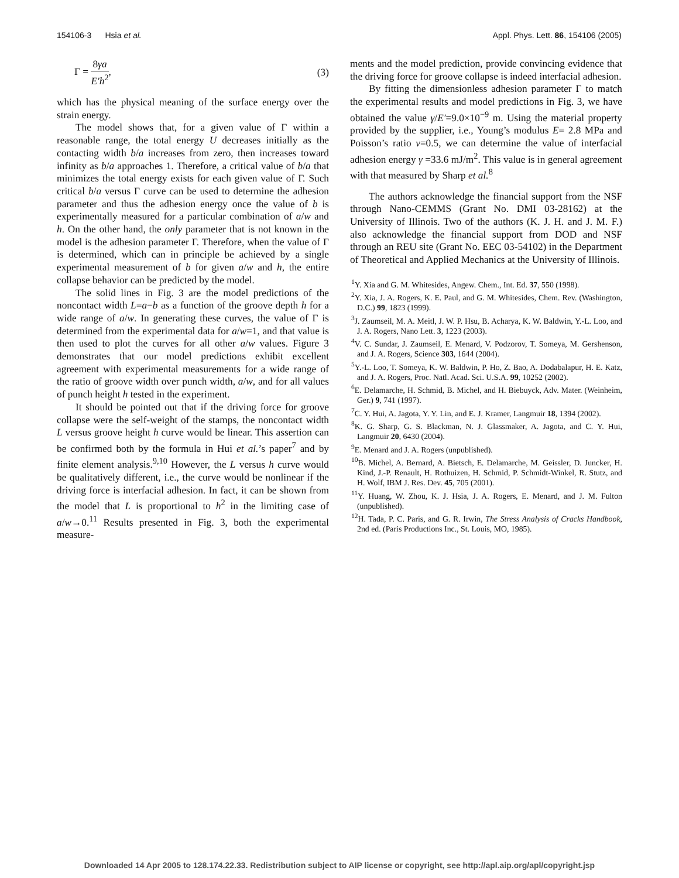154106-3 Hsia et al. Appl. Phys. Lett. 86, 154106 (2005)
Γ = 8γa E′h<sup>2</sup>, (3)
which has the physical meaning of the surface energy over the strain energy.
The model shows that, for a given value of Γ within a reasonable range, the total energy U decreases initially as the contacting width b/a increases from zero, then increases toward infinity as b/a approaches 1. Therefore, a critical value of b/a that minimizes the total energy exists for each given value of Γ. Such critical b/a versus Γ curve can be used to determine the adhesion parameter and thus the adhesion energy once the value of b is experimentally measured for a particular combination of a/w and h. On the other hand, the only parameter that is not known in the model is the adhesion parameter Γ. Therefore, when the value of Γ is determined, which can in principle be achieved by a single experimental measurement of b for given a/w and h, the entire collapse behavior can be predicted by the model.
The solid lines in Fig. 3 are the model predictions of the noncontact width L=a−b as a function of the groove depth h for a wide range of a/w. In generating these curves, the value of Γ is determined from the experimental data for a/w=1, and that value is then used to plot the curves for all other a/w values. Figure 3 demonstrates that our model predictions exhibit excellent agreement with experimental measurements for a wide range of the ratio of groove width over punch width, a/w, and for all values of punch height h tested in the experiment.
It should be pointed out that if the driving force for groove collapse were the self-weight of the stamps, the noncontact width L versus groove height h curve would be linear. This assertion can be confirmed both by the formula in Hui et al.’s paper<sup>7</sup> and by finite element analysis.<sup>9,10</sup> However, the L versus h curve would be qualitatively different, i.e., the curve would be nonlinear if the driving force is interfacial adhesion. In fact, it can be shown from the model that L is proportional to h<sup>2</sup> in the limiting case of a/w→0.<sup>11</sup> Results presented in Fig. 3, both the experimental measure-
ments and the model prediction, provide convincing evidence that the driving force for groove collapse is indeed interfacial adhesion.
By fitting the dimensionless adhesion parameter Γ to match the experimental results and model predictions in Fig. 3, we have obtained the value γ/E′=9.0×10<sup>−9</sup> m. Using the material property provided by the supplier, i.e., Young’s modulus E= 2.8 MPa and Poisson’s ratio ν=0.5, we can determine the value of interfacial adhesion energy γ =33.6 mJ/m<sup>2</sup>. This value is in general agreement with that measured by Sharp et al.<sup>8</sup>
The authors acknowledge the financial support from the NSF through Nano-CEMMS (Grant No. DMI 03-28162) at the University of Illinois. Two of the authors (K. J. H. and J. M. F.) also acknowledge the financial support from DOD and NSF through an REU site (Grant No. EEC 03-54102) in the Department of Theoretical and Applied Mechanics at the University of Illinois.
<sup>1</sup> Y. Xia and G. M. Whitesides, Angew. Chem., Int. Ed. 37, 550 (1998).
<sup>2</sup> Y. Xia, J. A. Rogers, K. E. Paul, and G. M. Whitesides, Chem. Rev. (Washington, D.C.) 99, 1823 (1999).
<sup>3</sup> J. Zaumseil, M. A. Meitl, J. W. P. Hsu, B. Acharya, K. W. Baldwin, Y.-L. Loo, and J. A. Rogers, Nano Lett. 3, 1223 (2003).
<sup>4</sup> V. C. Sundar, J. Zaumseil, E. Menard, V. Podzorov, T. Someya, M. Gershenson, and J. A. Rogers, Science 303, 1644 (2004).
<sup>5</sup> Y.-L. Loo, T. Someya, K. W. Baldwin, P. Ho, Z. Bao, A. Dodabalapur, H. E. Katz, and J. A. Rogers, Proc. Natl. Acad. Sci. U.S.A. 99, 10252 (2002).
<sup>6</sup> E. Delamarche, H. Schmid, B. Michel, and H. Biebuyck, Adv. Mater. (Weinheim, Ger.) 9, 741 (1997).
<sup>7</sup>C. Y. Hui, A. Jagota, Y. Y. Lin, and E. J. Kramer, Langmuir 18, 1394 (2002).
<sup>8</sup> K. G. Sharp, G. S. Blackman, N. J. Glassmaker, A. Jagota, and C. Y. Hui, Langmuir 20, 6430 (2004).
<sup>9</sup> E. Menard and J. A. Rogers (unpublished).
<sup>10</sup>B. Michel, A. Bernard, A. Bietsch, E. Delamarche, M. Geissler, D. Juncker, H. Kind, J.-P. Renault, H. Rothuizen, H. Schmid, P. Schmidt-Winkel, R. Stutz, and H. Wolf, IBM J. Res. Dev. 45, 705 (2001).
<sup>11</sup> Y. Huang, W. Zhou, K. J. Hsia, J. A. Rogers, E. Menard, and J. M. Fulton (unpublished).
<sup>12</sup>H. Tada, P. C. Paris, and G. R. Irwin, The Stress Analysis of Cracks Handbook, 2nd ed. (Paris Productions Inc., St. Louis, MO, 1985).
Downloaded 14 Apr 2005 to 128.174.22.33. Redistribution subject to AIP license or copyright, see http://apl.aip.org/apl/copyright.jsp